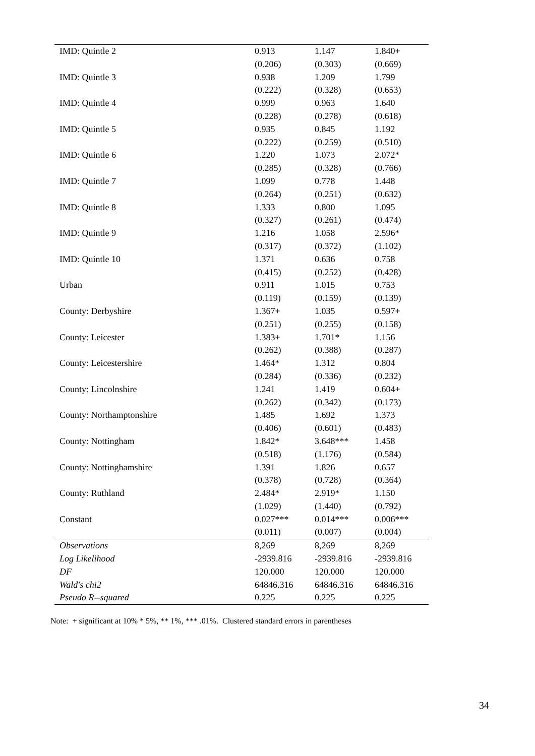| IMD: Quintle 2 | 0.913 | 1.147 | 1.840+ |
| | (0.206) | (0.303) | (0.669) |
| IMD: Quintle 3 | 0.938 | 1.209 | 1.799 |
| | (0.222) | (0.328) | (0.653) |
| IMD: Quintle 4 | 0.999 | 0.963 | 1.640 |
| | (0.228) | (0.278) | (0.618) |
| IMD: Quintle 5 | 0.935 | 0.845 | 1.192 |
| | (0.222) | (0.259) | (0.510) |
| IMD: Quintle 6 | 1.220 | 1.073 | 2.072* |
| | (0.285) | (0.328) | (0.766) |
| IMD: Quintle 7 | 1.099 | 0.778 | 1.448 |
| | (0.264) | (0.251) | (0.632) |
| IMD: Quintle 8 | 1.333 | 0.800 | 1.095 |
| | (0.327) | (0.261) | (0.474) |
| IMD: Quintle 9 | 1.216 | 1.058 | 2.596* |
| | (0.317) | (0.372) | (1.102) |
| IMD: Quintle 10 | 1.371 | 0.636 | 0.758 |
| | (0.415) | (0.252) | (0.428) |
| Urban | 0.911 | 1.015 | 0.753 |
| | (0.119) | (0.159) | (0.139) |
| County: Derbyshire | 1.367+ | 1.035 | 0.597+ |
| | (0.251) | (0.255) | (0.158) |
| County: Leicester | 1.383+ | 1.701* | 1.156 |
| | (0.262) | (0.388) | (0.287) |
| County: Leicestershire | 1.464* | 1.312 | 0.804 |
| | (0.284) | (0.336) | (0.232) |
| County: Lincolnshire | 1.241 | 1.419 | 0.604+ |
| | (0.262) | (0.342) | (0.173) |
| County: Northamptonshire | 1.485 | 1.692 | 1.373 |
| | (0.406) | (0.601) | (0.483) |
| County: Nottingham | 1.842* | 3.648*** | 1.458 |
| | (0.518) | (1.176) | (0.584) |
| County: Nottinghamshire | 1.391 | 1.826 | 0.657 |
| | (0.378) | (0.728) | (0.364) |
| County: Ruthland | 2.484* | 2.919* | 1.150 |
| | (1.029) | (1.440) | (0.792) |
| Constant | 0.027*** | 0.014*** | 0.006*** |
| | (0.011) | (0.007) | (0.004) |
| Observations | 8,269 | 8,269 | 8,269 |
| Log Likelihood | -2939.816 | -2939.816 | -2939.816 |
| DF | 120.000 | 120.000 | 120.000 |
| Wald's chi2 | 64846.316 | 64846.316 | 64846.316 |
| Pseudo R--squared | 0.225 | 0.225 | 0.225 |
Note: + significant at 10% * 5%, ** 1%, *** .01%. Clustered standard errors in parentheses
34